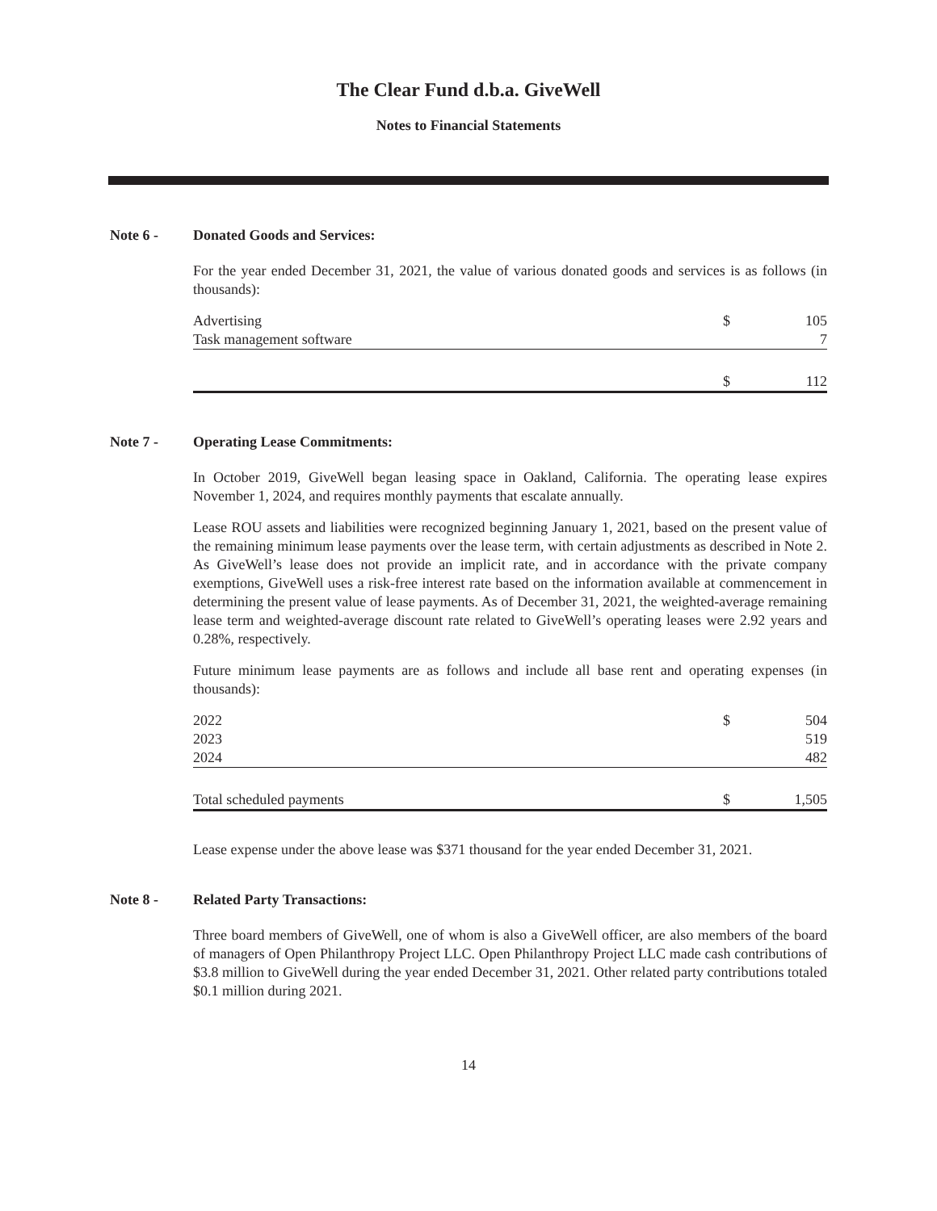The Clear Fund d.b.a. GiveWell
Notes to Financial Statements
Note 6 - Donated Goods and Services:
For the year ended December 31, 2021, the value of various donated goods and services is as follows (in thousands):
| Advertising | $ | 105 |
| Task management software | | 7 |
| | $ | 112 |
Note 7 - Operating Lease Commitments:
In October 2019, GiveWell began leasing space in Oakland, California. The operating lease expires November 1, 2024, and requires monthly payments that escalate annually.
Lease ROU assets and liabilities were recognized beginning January 1, 2021, based on the present value of the remaining minimum lease payments over the lease term, with certain adjustments as described in Note 2. As GiveWell’s lease does not provide an implicit rate, and in accordance with the private company exemptions, GiveWell uses a risk-free interest rate based on the information available at commencement in determining the present value of lease payments. As of December 31, 2021, the weighted-average remaining lease term and weighted-average discount rate related to GiveWell’s operating leases were 2.92 years and 0.28%, respectively.
Future minimum lease payments are as follows and include all base rent and operating expenses (in thousands):
| 2022 | $ | 504 |
| 2023 | | 519 |
| 2024 | | 482 |
| Total scheduled payments | $ | 1,505 |
Lease expense under the above lease was $371 thousand for the year ended December 31, 2021.
Note 8 - Related Party Transactions:
Three board members of GiveWell, one of whom is also a GiveWell officer, are also members of the board of managers of Open Philanthropy Project LLC. Open Philanthropy Project LLC made cash contributions of $3.8 million to GiveWell during the year ended December 31, 2021. Other related party contributions totaled $0.1 million during 2021.
14